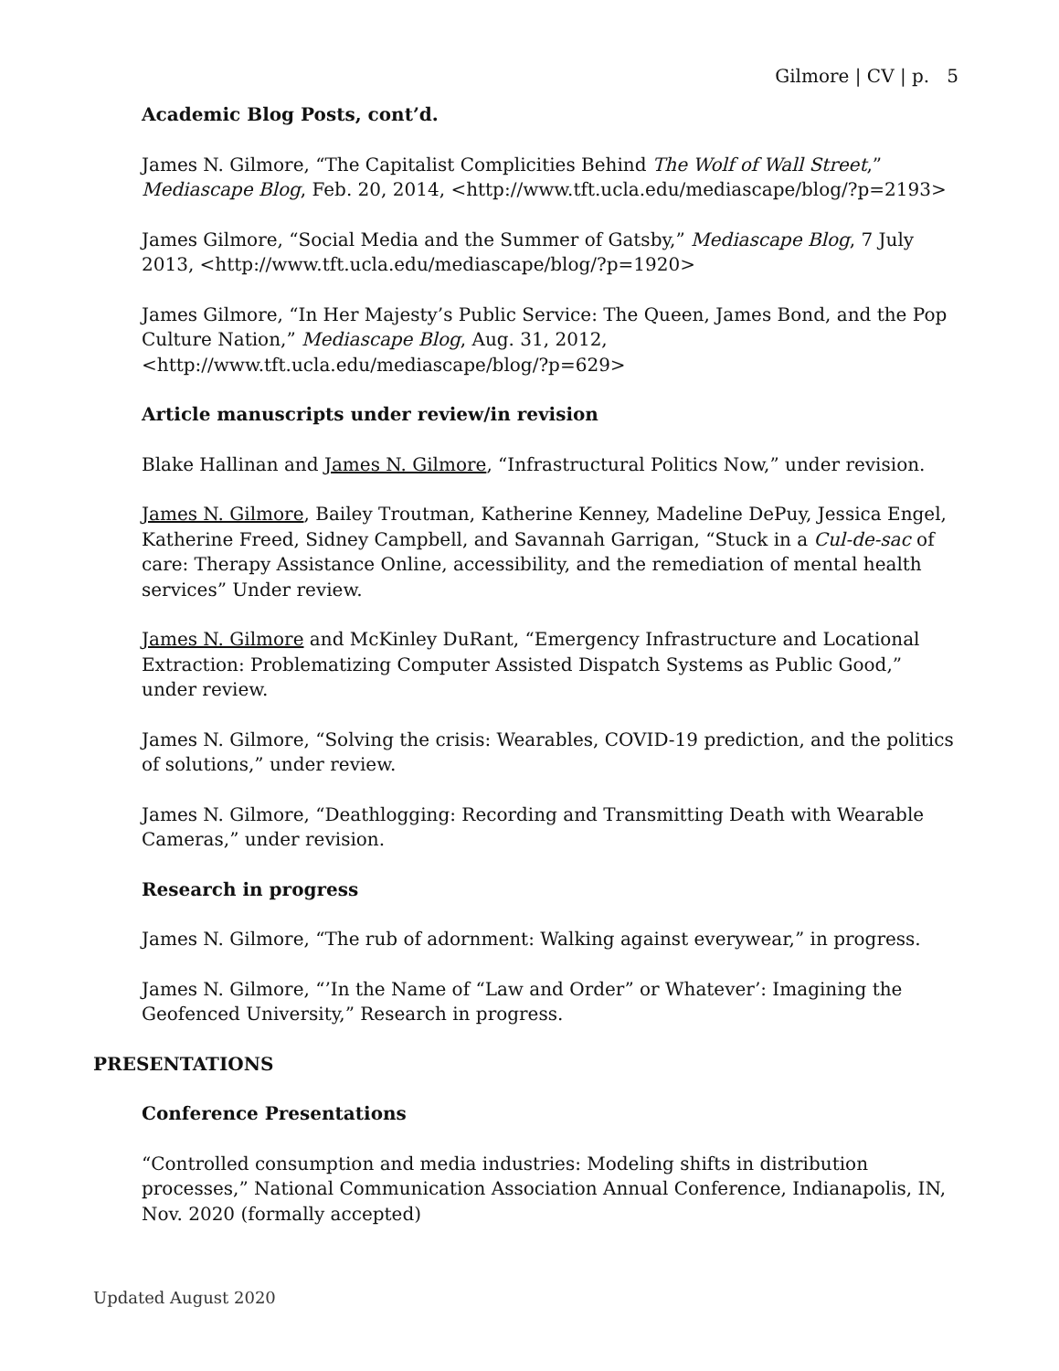Gilmore | CV | p. 5
Academic Blog Posts, cont’d.
James N. Gilmore, “The Capitalist Complicities Behind The Wolf of Wall Street,” Mediascape Blog, Feb. 20, 2014, <http://www.tft.ucla.edu/mediascape/blog/?p=2193>
James Gilmore, “Social Media and the Summer of Gatsby,” Mediascape Blog, 7 July 2013, <http://www.tft.ucla.edu/mediascape/blog/?p=1920>
James Gilmore, “In Her Majesty’s Public Service: The Queen, James Bond, and the Pop Culture Nation,” Mediascape Blog, Aug. 31, 2012, <http://www.tft.ucla.edu/mediascape/blog/?p=629>
Article manuscripts under review/in revision
Blake Hallinan and James N. Gilmore, “Infrastructural Politics Now,” under revision.
James N. Gilmore, Bailey Troutman, Katherine Kenney, Madeline DePuy, Jessica Engel, Katherine Freed, Sidney Campbell, and Savannah Garrigan, “Stuck in a Cul-de-sac of care: Therapy Assistance Online, accessibility, and the remediation of mental health services” Under review.
James N. Gilmore and McKinley DuRant, “Emergency Infrastructure and Locational Extraction: Problematizing Computer Assisted Dispatch Systems as Public Good,” under review.
James N. Gilmore, “Solving the crisis: Wearables, COVID-19 prediction, and the politics of solutions,” under review.
James N. Gilmore, “Deathlogging: Recording and Transmitting Death with Wearable Cameras,” under revision.
Research in progress
James N. Gilmore, “The rub of adornment: Walking against everywear,” in progress.
James N. Gilmore, “’In the Name of “Law and Order” or Whatever’: Imagining the Geofenced University,” Research in progress.
PRESENTATIONS
Conference Presentations
“Controlled consumption and media industries: Modeling shifts in distribution processes,” National Communication Association Annual Conference, Indianapolis, IN, Nov. 2020 (formally accepted)
Updated August 2020